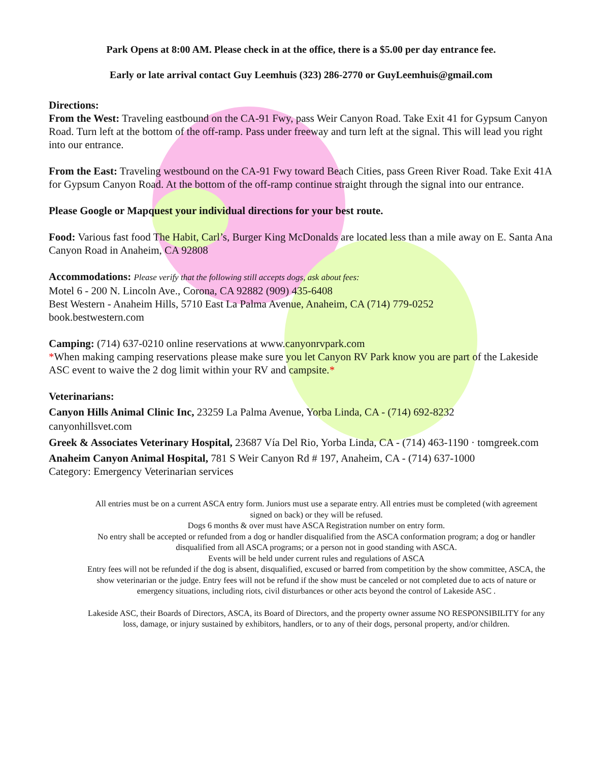Park Opens at 8:00 AM. Please check in at the office, there is a $5.00 per day entrance fee.
Early or late arrival contact Guy Leemhuis (323) 286-2770 or GuyLeemhuis@gmail.com
Directions:
From the West: Traveling eastbound on the CA-91 Fwy, pass Weir Canyon Road. Take Exit 41 for Gypsum Canyon Road. Turn left at the bottom of the off-ramp. Pass under freeway and turn left at the signal. This will lead you right into our entrance.
From the East: Traveling westbound on the CA-91 Fwy toward Beach Cities, pass Green River Road. Take Exit 41A for Gypsum Canyon Road. At the bottom of the off-ramp continue straight through the signal into our entrance.
Please Google or Mapquest your individual directions for your best route.
Food: Various fast food The Habit, Carl’s, Burger King McDonalds are located less than a mile away on E. Santa Ana Canyon Road in Anaheim, CA 92808
Accommodations: Please verify that the following still accepts dogs, ask about fees:
Motel 6 - 200 N. Lincoln Ave., Corona, CA 92882 (909) 435-6408
Best Western - Anaheim Hills, 5710 East La Palma Avenue, Anaheim, CA (714) 779-0252
book.bestwestern.com
Camping: (714) 637-0210 online reservations at www.canyonrvpark.com
*When making camping reservations please make sure you let Canyon RV Park know you are part of the Lakeside ASC event to waive the 2 dog limit within your RV and campsite.*
Veterinarians:
Canyon Hills Animal Clinic Inc, 23259 La Palma Avenue, Yorba Linda, CA - (714) 692-8232
canyonhillsvet.com
Greek & Associates Veterinary Hospital, 23687 Vía Del Rio, Yorba Linda, CA - (714) 463-1190 · tomgreek.com
Anaheim Canyon Animal Hospital, 781 S Weir Canyon Rd # 197, Anaheim, CA - (714) 637-1000
Category: Emergency Veterinarian services
All entries must be on a current ASCA entry form. Juniors must use a separate entry. All entries must be completed (with agreement signed on back) or they will be refused.
Dogs 6 months & over must have ASCA Registration number on entry form.
No entry shall be accepted or refunded from a dog or handler disqualified from the ASCA conformation program; a dog or handler disqualified from all ASCA programs; or a person not in good standing with ASCA.
Events will be held under current rules and regulations of ASCA
Entry fees will not be refunded if the dog is absent, disqualified, excused or barred from competition by the show committee, ASCA, the show veterinarian or the judge. Entry fees will not be refund if the show must be canceled or not completed due to acts of nature or emergency situations, including riots, civil disturbances or other acts beyond the control of Lakeside ASC .
Lakeside ASC, their Boards of Directors, ASCA, its Board of Directors, and the property owner assume NO RESPONSIBILITY for any loss, damage, or injury sustained by exhibitors, handlers, or to any of their dogs, personal property, and/or children.